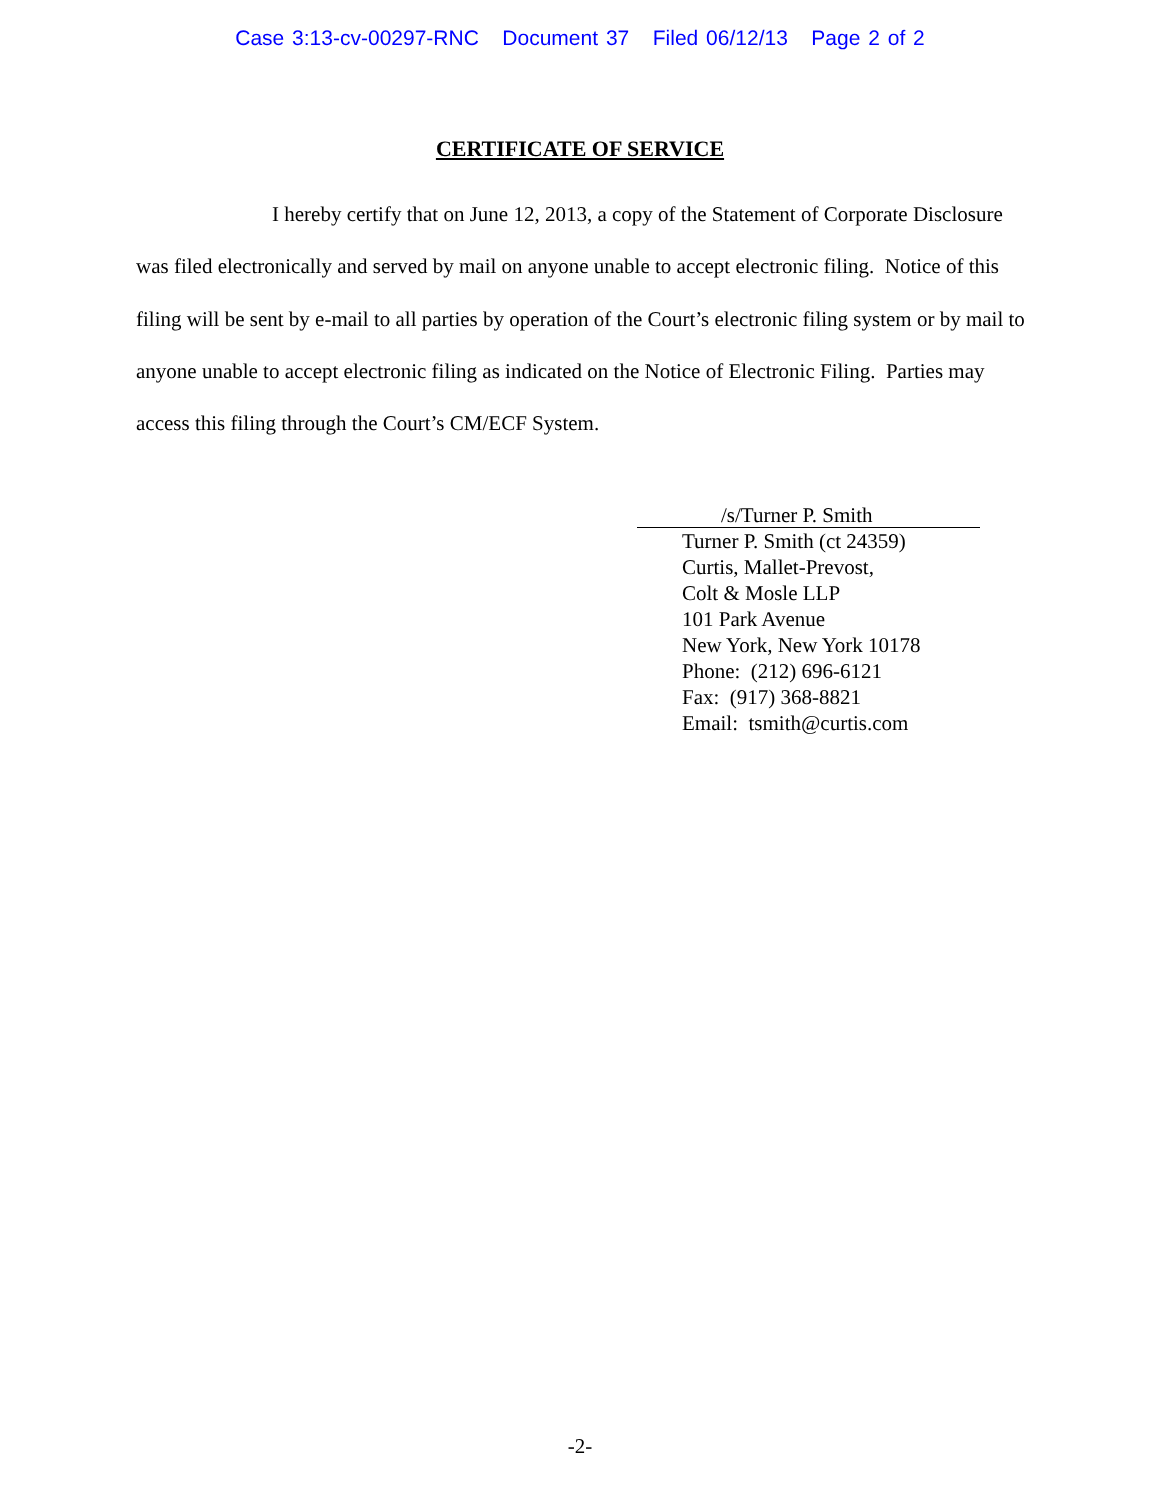Case 3:13-cv-00297-RNC Document 37 Filed 06/12/13 Page 2 of 2
CERTIFICATE OF SERVICE
I hereby certify that on June 12, 2013, a copy of the Statement of Corporate Disclosure was filed electronically and served by mail on anyone unable to accept electronic filing. Notice of this filing will be sent by e-mail to all parties by operation of the Court’s electronic filing system or by mail to anyone unable to accept electronic filing as indicated on the Notice of Electronic Filing. Parties may access this filing through the Court’s CM/ECF System.
/s/Turner P. Smith
Turner P. Smith (ct 24359)
Curtis, Mallet-Prevost,
Colt & Mosle LLP
101 Park Avenue
New York, New York 10178
Phone: (212) 696-6121
Fax: (917) 368-8821
Email: tsmith@curtis.com
-2-